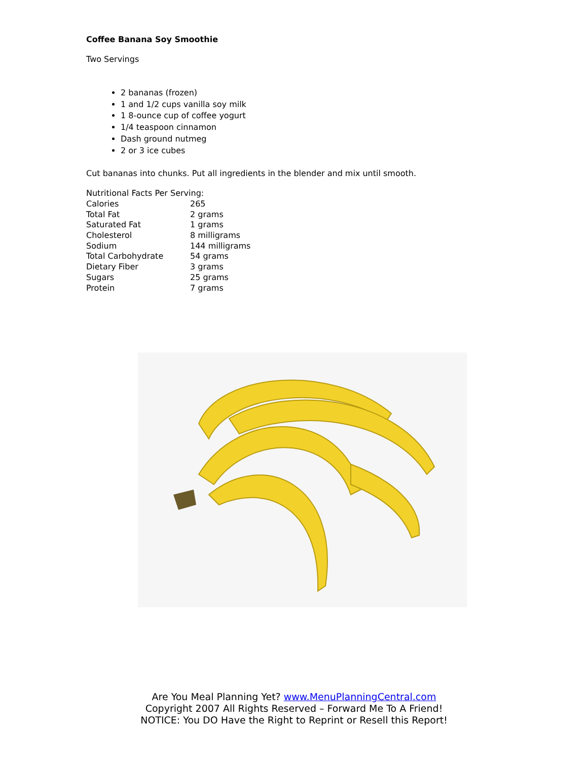Coffee Banana Soy Smoothie
Two Servings
2 bananas (frozen)
1 and 1/2 cups vanilla soy milk
1 8-ounce cup of coffee yogurt
1/4 teaspoon cinnamon
Dash ground nutmeg
2 or 3 ice cubes
Cut bananas into chunks. Put all ingredients in the blender and mix until smooth.
| Nutritional Facts Per Serving: | |
| Calories | 265 |
| Total Fat | 2 grams |
| Saturated Fat | 1 grams |
| Cholesterol | 8 milligrams |
| Sodium | 144 milligrams |
| Total Carbohydrate | 54 grams |
| Dietary Fiber | 3 grams |
| Sugars | 25 grams |
| Protein | 7 grams |
Are You Meal Planning Yet? www.MenuPlanningCentral.com
Copyright 2007 All Rights Reserved – Forward Me To A Friend!
NOTICE: You DO Have the Right to Reprint or Resell this Report!